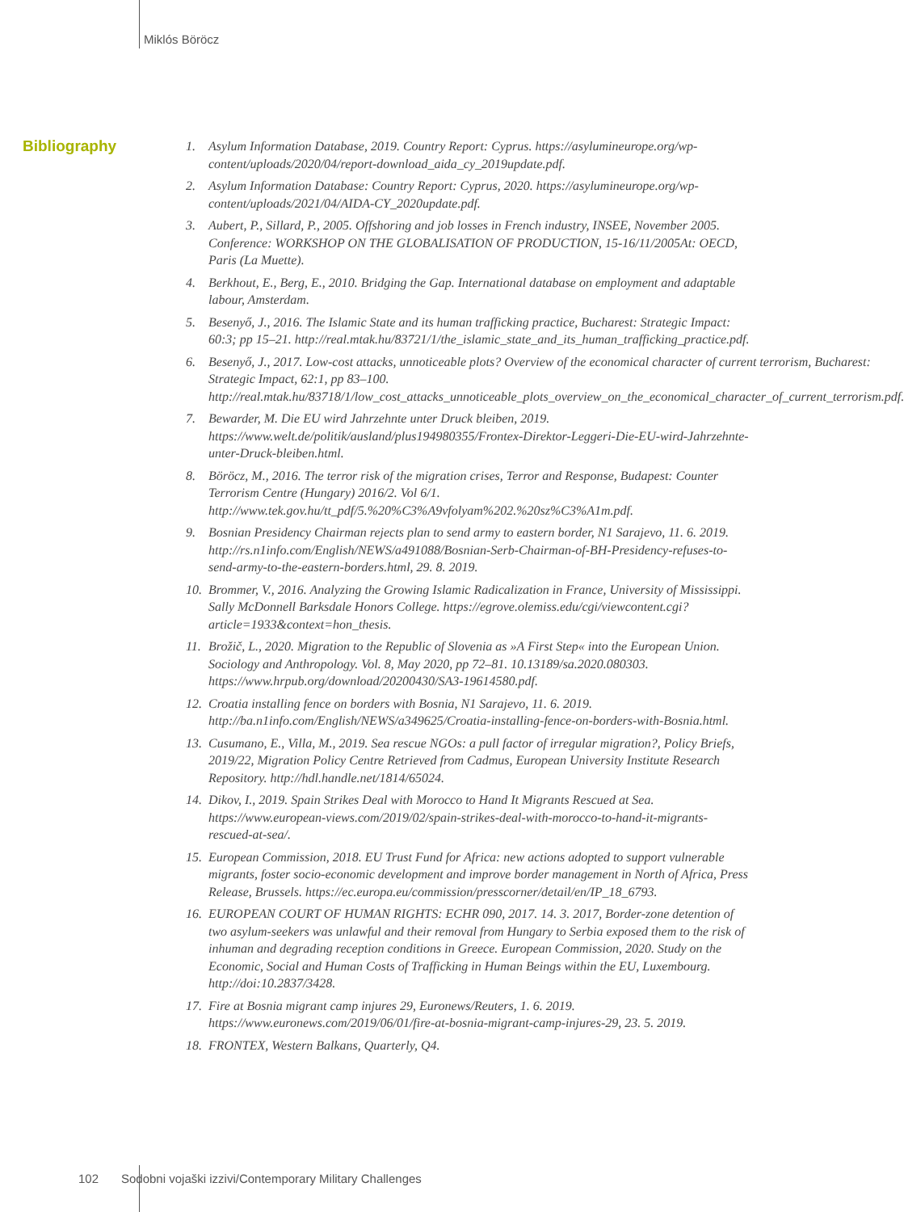Miklós Böröcz
Bibliography
1. Asylum Information Database, 2019. Country Report: Cyprus. https://asylumineurope.org/wp-content/uploads/2020/04/report-download_aida_cy_2019update.pdf.
2. Asylum Information Database: Country Report: Cyprus, 2020. https://asylumineurope.org/wp-content/uploads/2021/04/AIDA-CY_2020update.pdf.
3. Aubert, P., Sillard, P., 2005. Offshoring and job losses in French industry, INSEE, November 2005. Conference: WORKSHOP ON THE GLOBALISATION OF PRODUCTION, 15-16/11/2005At: OECD, Paris (La Muette).
4. Berkhout, E., Berg, E., 2010. Bridging the Gap. International database on employment and adaptable labour, Amsterdam.
5. Besenyő, J., 2016. The Islamic State and its human trafficking practice, Bucharest: Strategic Impact: 60:3; pp 15–21. http://real.mtak.hu/83721/1/the_islamic_state_and_its_human_trafficking_practice.pdf.
6. Besenyő, J., 2017. Low-cost attacks, unnoticeable plots? Overview of the economical character of current terrorism, Bucharest: Strategic Impact, 62:1, pp 83–100. http://real.mtak.hu/83718/1/low_cost_attacks_unnoticeable_plots_overview_on_the_economical_character_of_current_terrorism.pdf.
7. Bewarder, M. Die EU wird Jahrzehnte unter Druck bleiben, 2019. https://www.welt.de/politik/ausland/plus194980355/Frontex-Direktor-Leggeri-Die-EU-wird-Jahrzehnte-unter-Druck-bleiben.html.
8. Böröcz, M., 2016. The terror risk of the migration crises, Terror and Response, Budapest: Counter Terrorism Centre (Hungary) 2016/2. Vol 6/1. http://www.tek.gov.hu/tt_pdf/5.%20%C3%A9vfolyam%202.%20sz%C3%A1m.pdf.
9. Bosnian Presidency Chairman rejects plan to send army to eastern border, N1 Sarajevo, 11. 6. 2019. http://rs.n1info.com/English/NEWS/a491088/Bosnian-Serb-Chairman-of-BH-Presidency-refuses-to-send-army-to-the-eastern-borders.html, 29. 8. 2019.
10. Brommer, V., 2016. Analyzing the Growing Islamic Radicalization in France, University of Mississippi. Sally McDonnell Barksdale Honors College. https://egrove.olemiss.edu/cgi/viewcontent.cgi?article=1933&context=hon_thesis.
11. Brožič, L., 2020. Migration to the Republic of Slovenia as »A First Step« into the European Union. Sociology and Anthropology. Vol. 8, May 2020, pp 72–81. 10.13189/sa.2020.080303. https://www.hrpub.org/download/20200430/SA3-19614580.pdf.
12. Croatia installing fence on borders with Bosnia, N1 Sarajevo, 11. 6. 2019. http://ba.n1info.com/English/NEWS/a349625/Croatia-installing-fence-on-borders-with-Bosnia.html.
13. Cusumano, E., Villa, M., 2019. Sea rescue NGOs: a pull factor of irregular migration?, Policy Briefs, 2019/22, Migration Policy Centre Retrieved from Cadmus, European University Institute Research Repository. http://hdl.handle.net/1814/65024.
14. Dikov, I., 2019. Spain Strikes Deal with Morocco to Hand It Migrants Rescued at Sea. https://www.european-views.com/2019/02/spain-strikes-deal-with-morocco-to-hand-it-migrants-rescued-at-sea/.
15. European Commission, 2018. EU Trust Fund for Africa: new actions adopted to support vulnerable migrants, foster socio-economic development and improve border management in North of Africa, Press Release, Brussels. https://ec.europa.eu/commission/presscorner/detail/en/IP_18_6793.
16. EUROPEAN COURT OF HUMAN RIGHTS: ECHR 090, 2017. 14. 3. 2017, Border-zone detention of two asylum-seekers was unlawful and their removal from Hungary to Serbia exposed them to the risk of inhuman and degrading reception conditions in Greece. European Commission, 2020. Study on the Economic, Social and Human Costs of Trafficking in Human Beings within the EU, Luxembourg. http://doi:10.2837/3428.
17. Fire at Bosnia migrant camp injures 29, Euronews/Reuters, 1. 6. 2019. https://www.euronews.com/2019/06/01/fire-at-bosnia-migrant-camp-injures-29, 23. 5. 2019.
18. FRONTEX, Western Balkans, Quarterly, Q4.
102 Sodobni vojaški izzivi/Contemporary Military Challenges